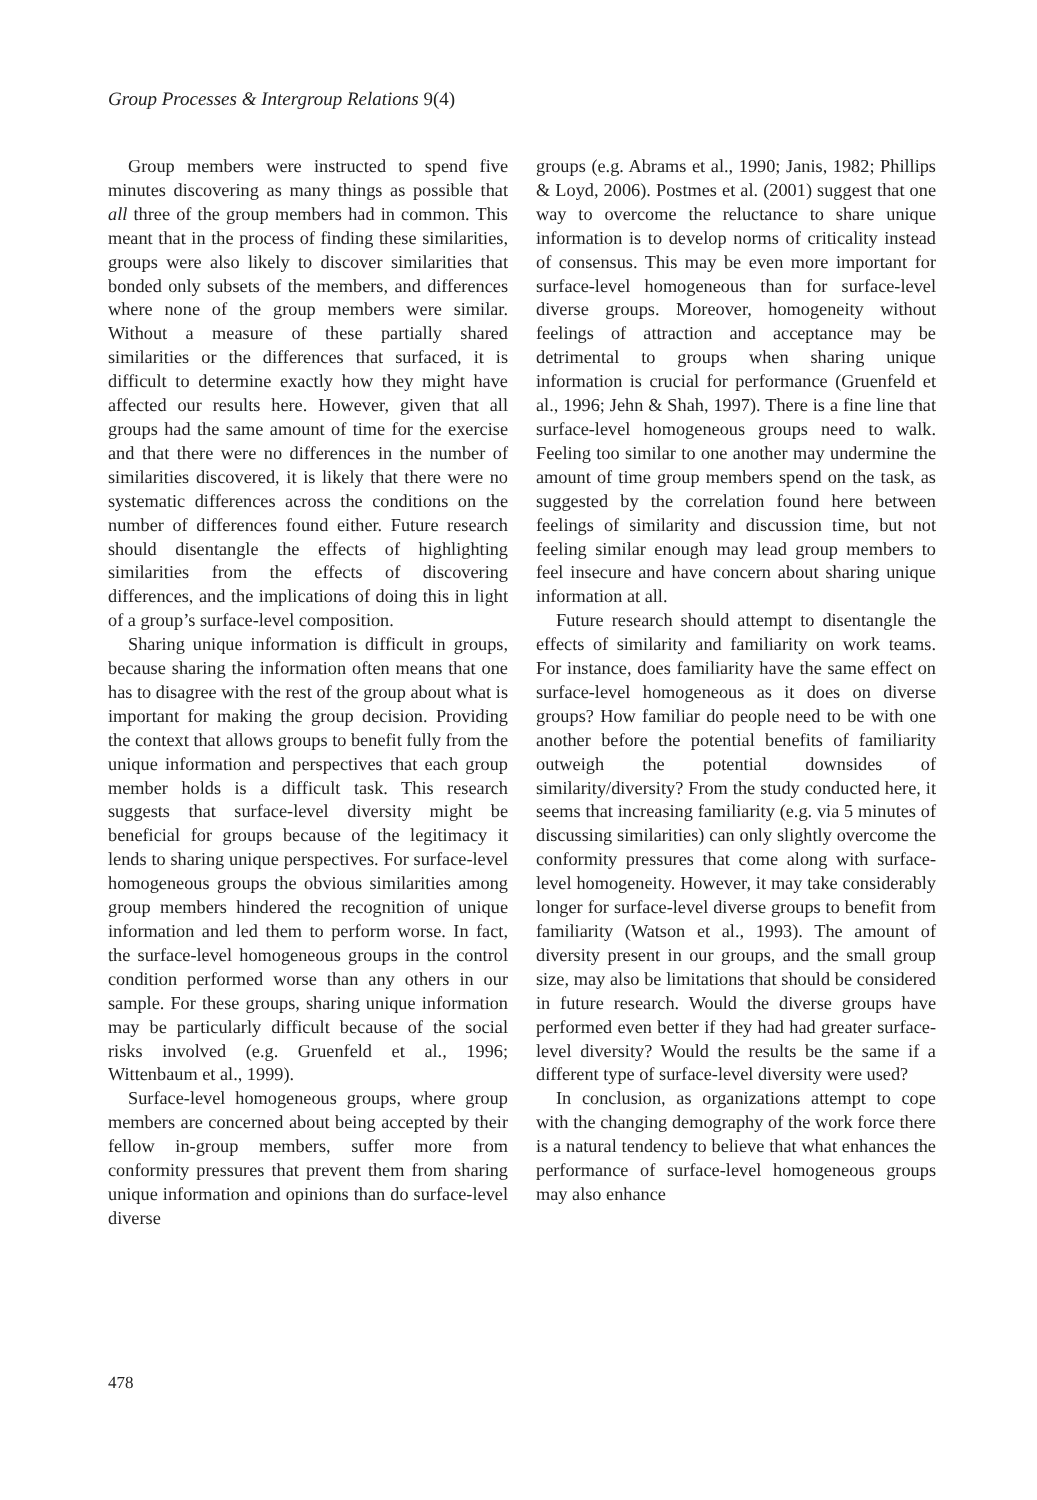Group Processes & Intergroup Relations 9(4)
Group members were instructed to spend five minutes discovering as many things as possible that all three of the group members had in common. This meant that in the process of finding these similarities, groups were also likely to discover similarities that bonded only subsets of the members, and differences where none of the group members were similar. Without a measure of these partially shared similarities or the differences that surfaced, it is difficult to determine exactly how they might have affected our results here. However, given that all groups had the same amount of time for the exercise and that there were no differences in the number of similarities discovered, it is likely that there were no systematic differences across the conditions on the number of differences found either. Future research should disentangle the effects of highlighting similarities from the effects of discovering differences, and the implications of doing this in light of a group’s surface-level composition.
Sharing unique information is difficult in groups, because sharing the information often means that one has to disagree with the rest of the group about what is important for making the group decision. Providing the context that allows groups to benefit fully from the unique information and perspectives that each group member holds is a difficult task. This research suggests that surface-level diversity might be beneficial for groups because of the legitimacy it lends to sharing unique perspectives. For surface-level homogeneous groups the obvious similarities among group members hindered the recognition of unique information and led them to perform worse. In fact, the surface-level homogeneous groups in the control condition performed worse than any others in our sample. For these groups, sharing unique information may be particularly difficult because of the social risks involved (e.g. Gruenfeld et al., 1996; Wittenbaum et al., 1999).
Surface-level homogeneous groups, where group members are concerned about being accepted by their fellow in-group members, suffer more from conformity pressures that prevent them from sharing unique information and opinions than do surface-level diverse
groups (e.g. Abrams et al., 1990; Janis, 1982; Phillips & Loyd, 2006). Postmes et al. (2001) suggest that one way to overcome the reluctance to share unique information is to develop norms of criticality instead of consensus. This may be even more important for surface-level homogeneous than for surface-level diverse groups. Moreover, homogeneity without feelings of attraction and acceptance may be detrimental to groups when sharing unique information is crucial for performance (Gruenfeld et al., 1996; Jehn & Shah, 1997). There is a fine line that surface-level homogeneous groups need to walk. Feeling too similar to one another may undermine the amount of time group members spend on the task, as suggested by the correlation found here between feelings of similarity and discussion time, but not feeling similar enough may lead group members to feel insecure and have concern about sharing unique information at all.
Future research should attempt to disentangle the effects of similarity and familiarity on work teams. For instance, does familiarity have the same effect on surface-level homogeneous as it does on diverse groups? How familiar do people need to be with one another before the potential benefits of familiarity outweigh the potential downsides of similarity/diversity? From the study conducted here, it seems that increasing familiarity (e.g. via 5 minutes of discussing similarities) can only slightly overcome the conformity pressures that come along with surface-level homogeneity. However, it may take considerably longer for surface-level diverse groups to benefit from familiarity (Watson et al., 1993). The amount of diversity present in our groups, and the small group size, may also be limitations that should be considered in future research. Would the diverse groups have performed even better if they had had greater surface-level diversity? Would the results be the same if a different type of surface-level diversity were used?
In conclusion, as organizations attempt to cope with the changing demography of the work force there is a natural tendency to believe that what enhances the performance of surface-level homogeneous groups may also enhance
478